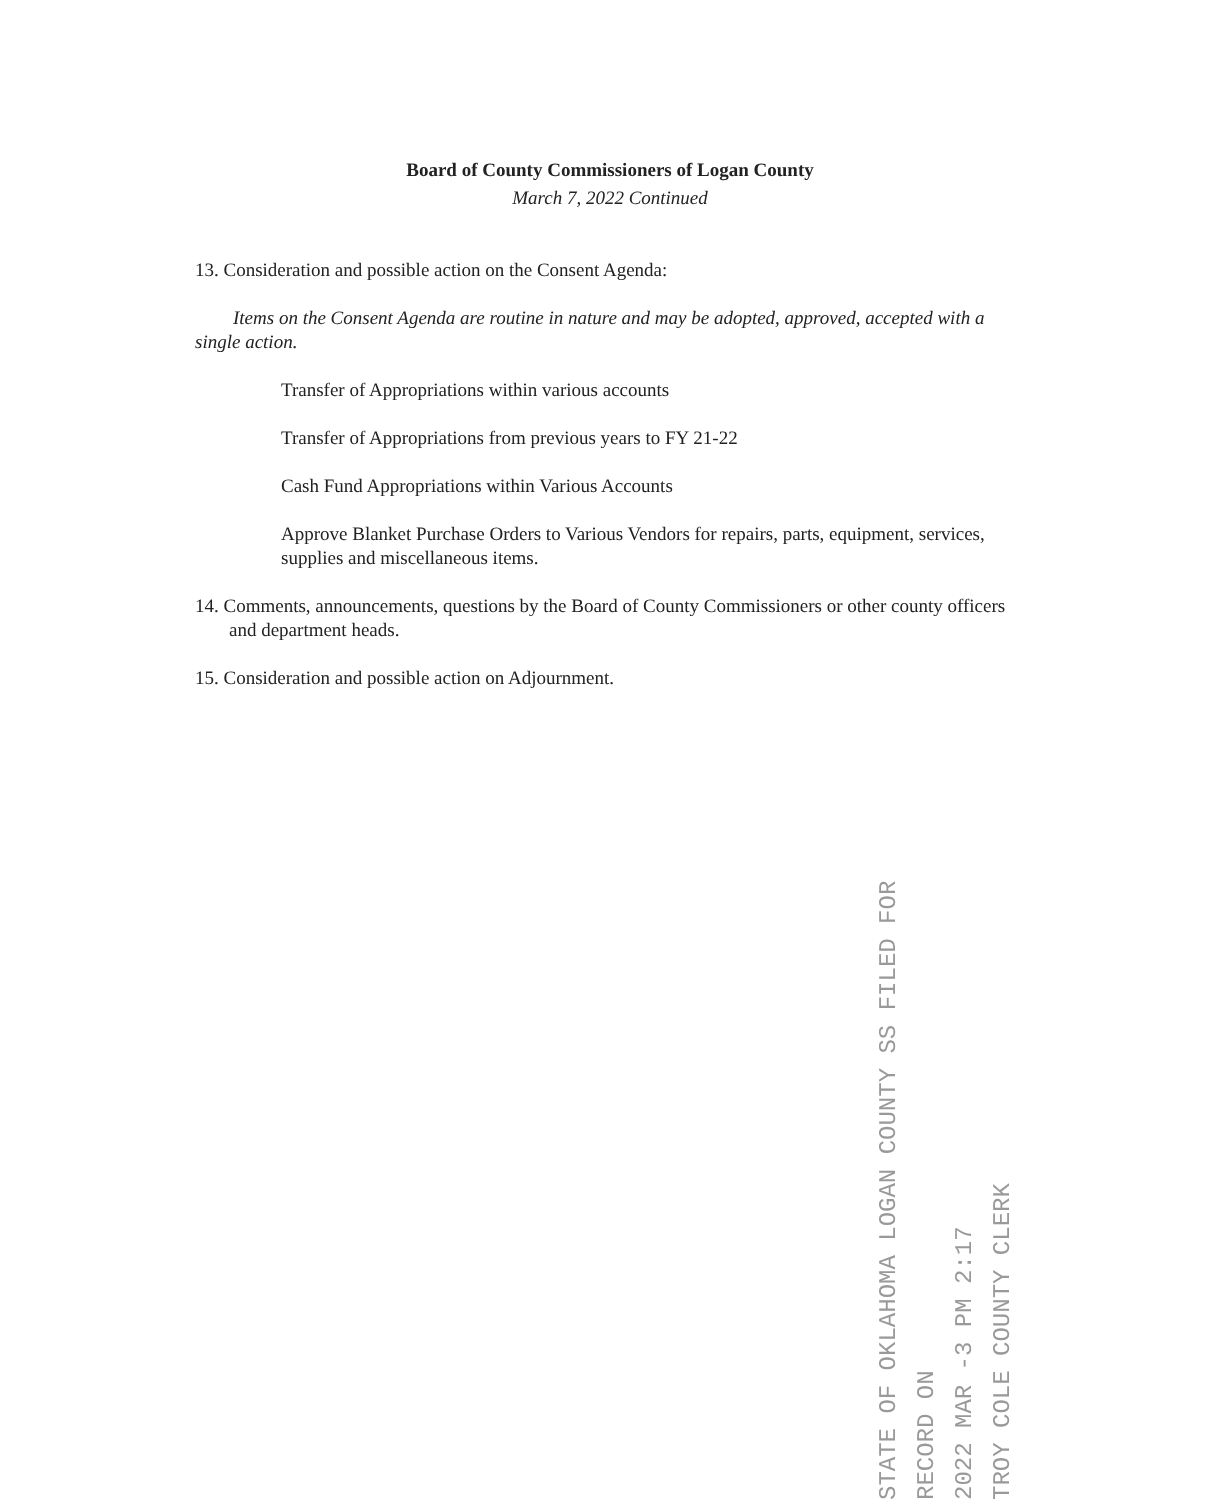Board of County Commissioners of Logan County
March 7, 2022 Continued
13. Consideration and possible action on the Consent Agenda:
Items on the Consent Agenda are routine in nature and may be adopted, approved, accepted with a single action.
Transfer of Appropriations within various accounts
Transfer of Appropriations from previous years to FY 21-22
Cash Fund Appropriations within Various Accounts
Approve Blanket Purchase Orders to Various Vendors for repairs, parts, equipment, services, supplies and miscellaneous items.
14. Comments, announcements, questions by the Board of County Commissioners or other county officers and department heads.
15. Consideration and possible action on Adjournment.
STATE OF OKLAHOMA LOGAN COUNTY SS FILED FOR RECORD ON
2022 MAR -3 PM 2:17
TROY COLE COUNTY CLERK